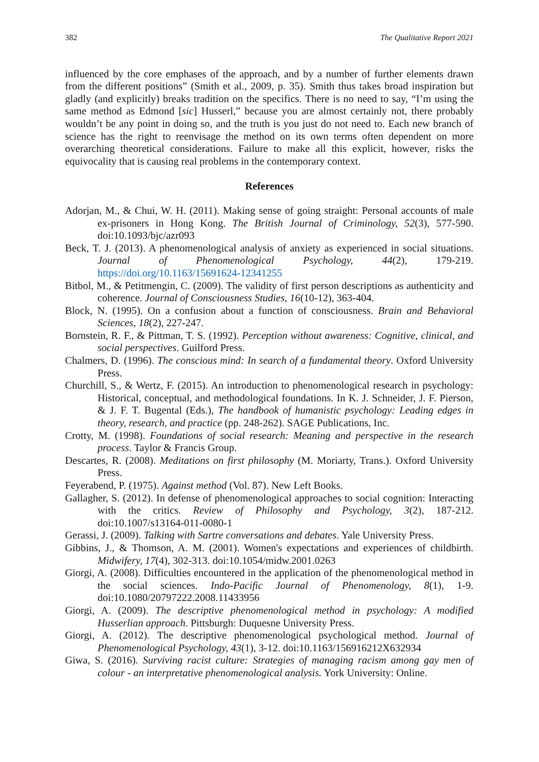382 The Qualitative Report 2021
influenced by the core emphases of the approach, and by a number of further elements drawn from the different positions” (Smith et al., 2009, p. 35). Smith thus takes broad inspiration but gladly (and explicitly) breaks tradition on the specifics. There is no need to say, “I’m using the same method as Edmond [sic] Husserl,” because you are almost certainly not, there probably wouldn’t be any point in doing so, and the truth is you just do not need to. Each new branch of science has the right to reenvisage the method on its own terms often dependent on more overarching theoretical considerations. Failure to make all this explicit, however, risks the equivocality that is causing real problems in the contemporary context.
References
Adorjan, M., & Chui, W. H. (2011). Making sense of going straight: Personal accounts of male ex-prisoners in Hong Kong. The British Journal of Criminology, 52(3), 577-590. doi:10.1093/bjc/azr093
Beck, T. J. (2013). A phenomenological analysis of anxiety as experienced in social situations. Journal of Phenomenological Psychology, 44(2), 179-219. https://doi.org/10.1163/15691624-12341255
Bitbol, M., & Petitmengin, C. (2009). The validity of first person descriptions as authenticity and coherence. Journal of Consciousness Studies, 16(10-12), 363-404.
Block, N. (1995). On a confusion about a function of consciousness. Brain and Behavioral Sciences, 18(2), 227-247.
Bornstein, R. F., & Pittman, T. S. (1992). Perception without awareness: Cognitive, clinical, and social perspectives. Guilford Press.
Chalmers, D. (1996). The conscious mind: In search of a fundamental theory. Oxford University Press.
Churchill, S., & Wertz, F. (2015). An introduction to phenomenological research in psychology: Historical, conceptual, and methodological foundations. In K. J. Schneider, J. F. Pierson, & J. F. T. Bugental (Eds.), The handbook of humanistic psychology: Leading edges in theory, research, and practice (pp. 248-262). SAGE Publications, Inc.
Crotty, M. (1998). Foundations of social research: Meaning and perspective in the research process. Taylor & Francis Group.
Descartes, R. (2008). Meditations on first philosophy (M. Moriarty, Trans.). Oxford University Press.
Feyerabend, P. (1975). Against method (Vol. 87). New Left Books.
Gallagher, S. (2012). In defense of phenomenological approaches to social cognition: Interacting with the critics. Review of Philosophy and Psychology, 3(2), 187-212. doi:10.1007/s13164-011-0080-1
Gerassi, J. (2009). Talking with Sartre conversations and debates. Yale University Press.
Gibbins, J., & Thomson, A. M. (2001). Women's expectations and experiences of childbirth. Midwifery, 17(4), 302-313. doi:10.1054/midw.2001.0263
Giorgi, A. (2008). Difficulties encountered in the application of the phenomenological method in the social sciences. Indo-Pacific Journal of Phenomenology, 8(1), 1-9. doi:10.1080/20797222.2008.11433956
Giorgi, A. (2009). The descriptive phenomenological method in psychology: A modified Husserlian approach. Pittsburgh: Duquesne University Press.
Giorgi, A. (2012). The descriptive phenomenological psychological method. Journal of Phenomenological Psychology, 43(1), 3-12. doi:10.1163/156916212X632934
Giwa, S. (2016). Surviving racist culture: Strategies of managing racism among gay men of colour - an interpretative phenomenological analysis. York University: Online.